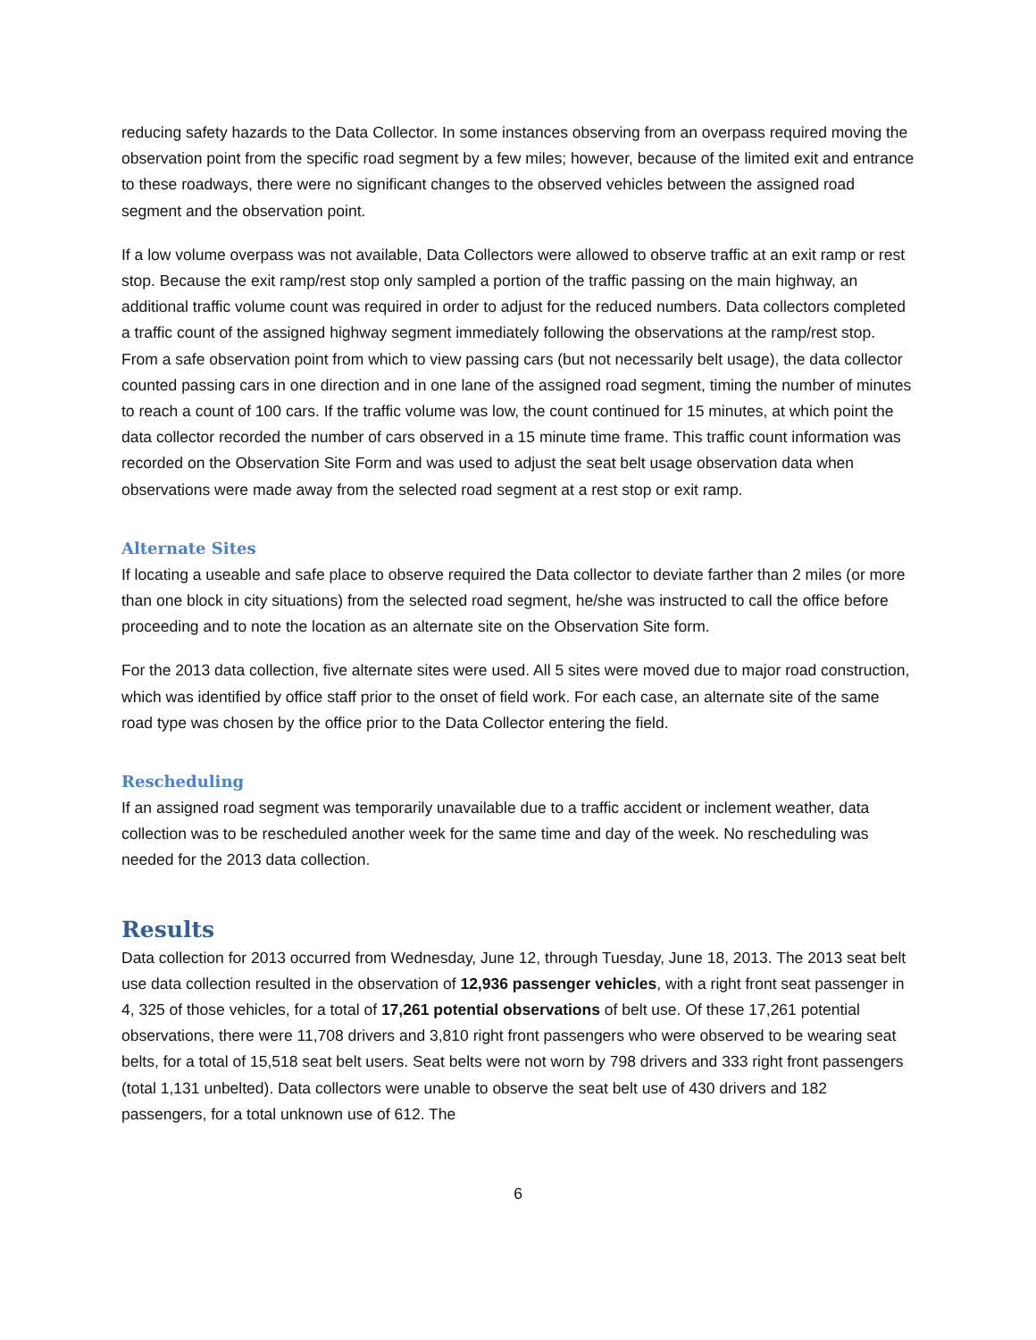reducing safety hazards to the Data Collector. In some instances observing from an overpass required moving the observation point from the specific road segment by a few miles; however, because of the limited exit and entrance to these roadways, there were no significant changes to the observed vehicles between the assigned road segment and the observation point.
If a low volume overpass was not available, Data Collectors were allowed to observe traffic at an exit ramp or rest stop. Because the exit ramp/rest stop only sampled a portion of the traffic passing on the main highway, an additional traffic volume count was required in order to adjust for the reduced numbers. Data collectors completed a traffic count of the assigned highway segment immediately following the observations at the ramp/rest stop. From a safe observation point from which to view passing cars (but not necessarily belt usage), the data collector counted passing cars in one direction and in one lane of the assigned road segment, timing the number of minutes to reach a count of 100 cars. If the traffic volume was low, the count continued for 15 minutes, at which point the data collector recorded the number of cars observed in a 15 minute time frame. This traffic count information was recorded on the Observation Site Form and was used to adjust the seat belt usage observation data when observations were made away from the selected road segment at a rest stop or exit ramp.
Alternate Sites
If locating a useable and safe place to observe required the Data collector to deviate farther than 2 miles (or more than one block in city situations) from the selected road segment, he/she was instructed to call the office before proceeding and to note the location as an alternate site on the Observation Site form.
For the 2013 data collection, five alternate sites were used. All 5 sites were moved due to major road construction, which was identified by office staff prior to the onset of field work. For each case, an alternate site of the same road type was chosen by the office prior to the Data Collector entering the field.
Rescheduling
If an assigned road segment was temporarily unavailable due to a traffic accident or inclement weather, data collection was to be rescheduled another week for the same time and day of the week. No rescheduling was needed for the 2013 data collection.
Results
Data collection for 2013 occurred from Wednesday, June 12, through Tuesday, June 18, 2013. The 2013 seat belt use data collection resulted in the observation of 12,936 passenger vehicles, with a right front seat passenger in 4, 325 of those vehicles, for a total of 17,261 potential observations of belt use. Of these 17,261 potential observations, there were 11,708 drivers and 3,810 right front passengers who were observed to be wearing seat belts, for a total of 15,518 seat belt users. Seat belts were not worn by 798 drivers and 333 right front passengers (total 1,131 unbelted). Data collectors were unable to observe the seat belt use of 430 drivers and 182 passengers, for a total unknown use of 612. The
6